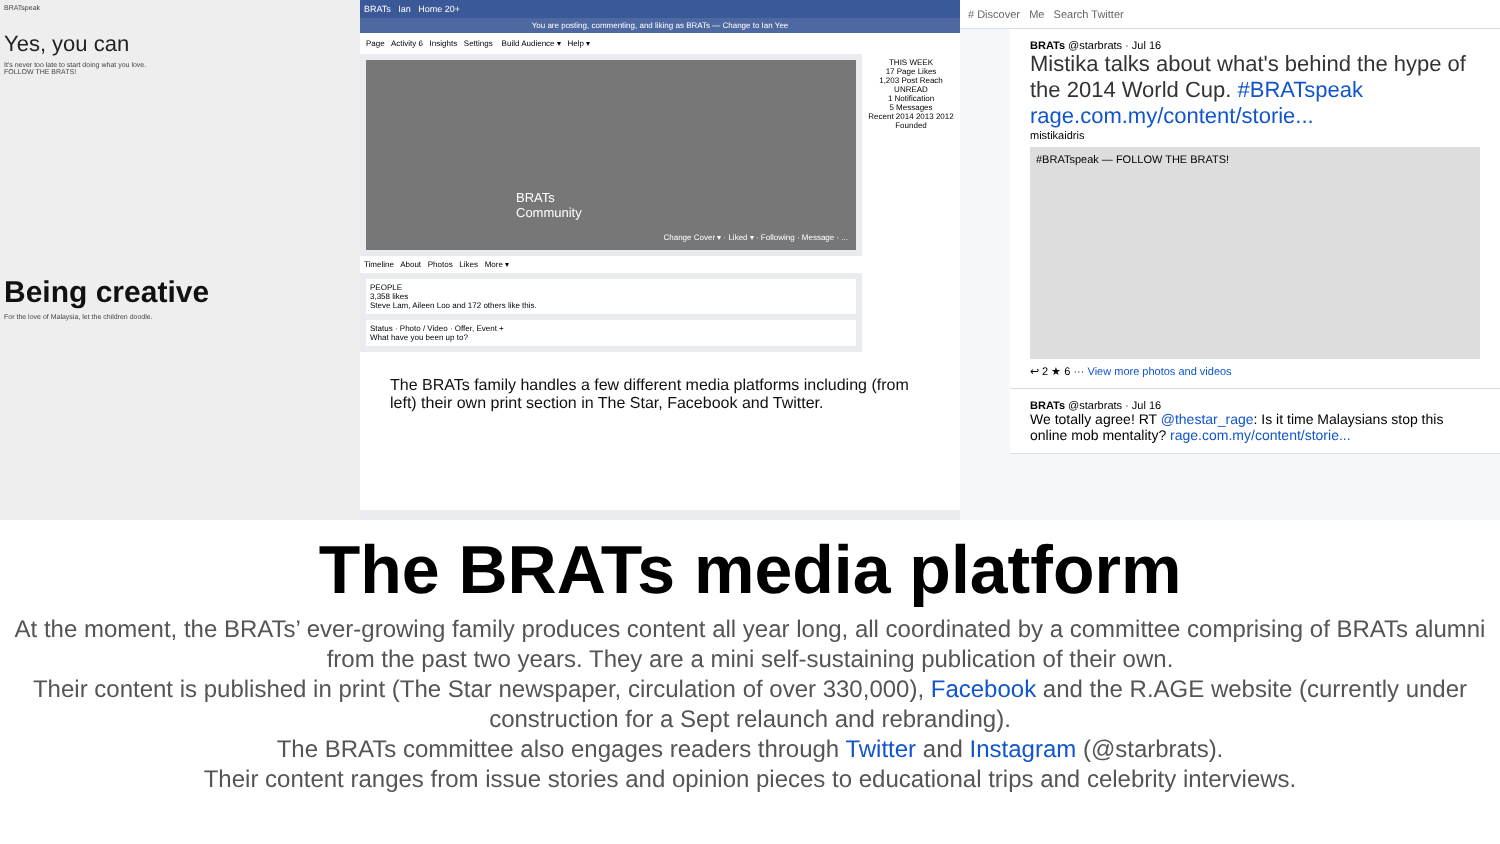BRATspeak
Yes, you can
It's never too late to start doing what you love.
FOLLOW THE BRATS!
Being creative
For the love of Malaysia, let the children doodle.
BRATs Ian Home 20+
You are posting, commenting, and liking as BRATs — Change to Ian Yee
Page Activity 6 Insights Settings Build Audience ▾ Help ▾
BRATs
Community
Change Cover ▾ · Liked ▾ · Following · Message · ...
Timeline About Photos Likes More ▾
PEOPLE
3,358 likes
Steve Lam, Aileen Loo and 172 others like this.
Status · Photo / Video · Offer, Event +
What have you been up to?
THIS WEEK
17 Page Likes
1,203 Post Reach
UNREAD
1 Notification
5 Messages
Recent 2014 2013 2012 Founded
The BRATs family handles a few different media platforms including (from left) their own print section in The Star, Facebook and Twitter.
# Discover Me Search Twitter
BRATs @starbrats · Jul 16
Mistika talks about what's behind the hype of the 2014 World Cup. #BRATspeak rage.com.my/content/storie...
mistikaidris
#BRATspeak — FOLLOW THE BRATS!
↩ 2 ★ 6 ··· View more photos and videos
BRATs @starbrats · Jul 16
We totally agree! RT @thestar_rage: Is it time Malaysians stop this online mob mentality? rage.com.my/content/storie...
The BRATs media platform
At the moment, the BRATs’ ever-growing family produces content all year long, all coordinated by a committee comprising of BRATs alumni from the past two years. They are a mini self-sustaining publication of their own.
Their content is published in print (The Star newspaper, circulation of over 330,000), Facebook and the R.AGE website (currently under construction for a Sept relaunch and rebranding).
The BRATs committee also engages readers through Twitter and Instagram (@starbrats).
Their content ranges from issue stories and opinion pieces to educational trips and celebrity interviews.